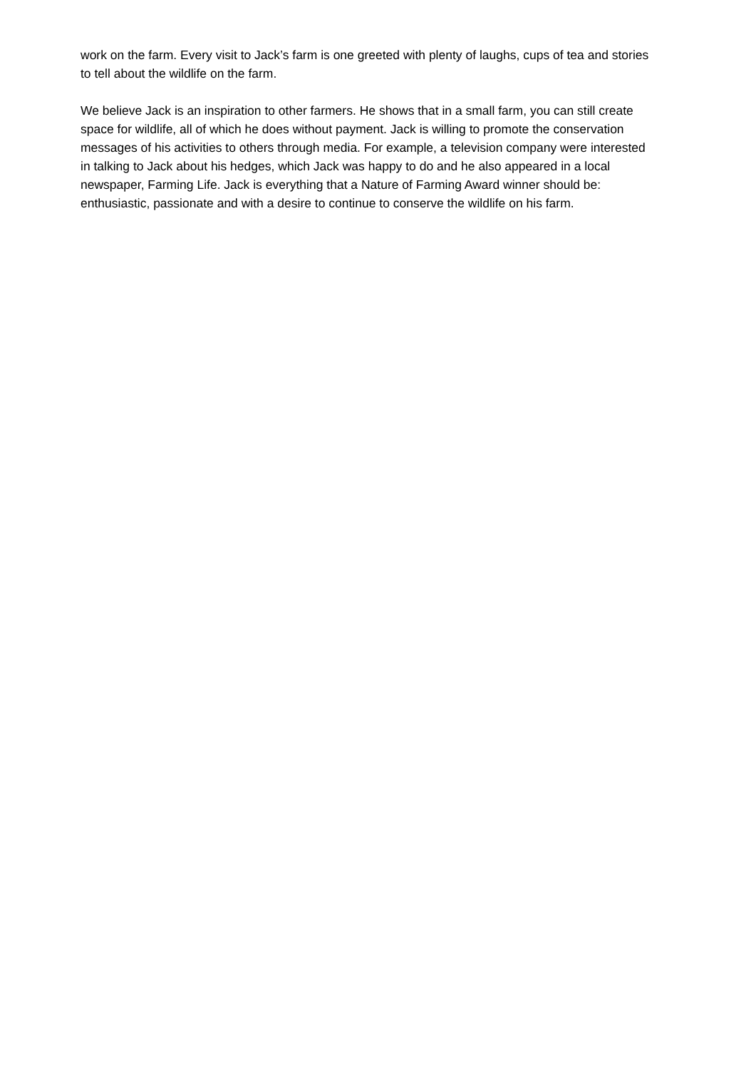work on the farm. Every visit to Jack’s farm is one greeted with plenty of laughs, cups of tea and stories to tell about the wildlife on the farm.
We believe Jack is an inspiration to other farmers. He shows that in a small farm, you can still create space for wildlife, all of which he does without payment. Jack is willing to promote the conservation messages of his activities to others through media. For example, a television company were interested in talking to Jack about his hedges, which Jack was happy to do and he also appeared in a local newspaper, Farming Life. Jack is everything that a Nature of Farming Award winner should be: enthusiastic, passionate and with a desire to continue to conserve the wildlife on his farm.